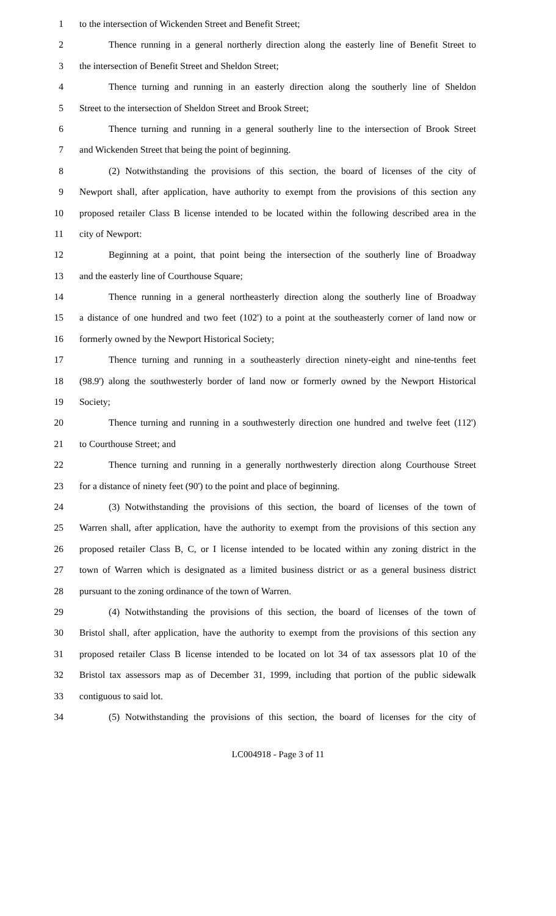1 to the intersection of Wickenden Street and Benefit Street;
2 Thence running in a general northerly direction along the easterly line of Benefit Street to
3 the intersection of Benefit Street and Sheldon Street;
4 Thence turning and running in an easterly direction along the southerly line of Sheldon
5 Street to the intersection of Sheldon Street and Brook Street;
6 Thence turning and running in a general southerly line to the intersection of Brook Street
7 and Wickenden Street that being the point of beginning.
8 (2) Notwithstanding the provisions of this section, the board of licenses of the city of
9 Newport shall, after application, have authority to exempt from the provisions of this section any
10 proposed retailer Class B license intended to be located within the following described area in the
11 city of Newport:
12 Beginning at a point, that point being the intersection of the southerly line of Broadway
13 and the easterly line of Courthouse Square;
14 Thence running in a general northeasterly direction along the southerly line of Broadway
15 a distance of one hundred and two feet (102') to a point at the southeasterly corner of land now or
16 formerly owned by the Newport Historical Society;
17 Thence turning and running in a southeasterly direction ninety-eight and nine-tenths feet
18 (98.9') along the southwesterly border of land now or formerly owned by the Newport Historical
19 Society;
20 Thence turning and running in a southwesterly direction one hundred and twelve feet (112')
21 to Courthouse Street; and
22 Thence turning and running in a generally northwesterly direction along Courthouse Street
23 for a distance of ninety feet (90') to the point and place of beginning.
24 (3) Notwithstanding the provisions of this section, the board of licenses of the town of
25 Warren shall, after application, have the authority to exempt from the provisions of this section any
26 proposed retailer Class B, C, or I license intended to be located within any zoning district in the
27 town of Warren which is designated as a limited business district or as a general business district
28 pursuant to the zoning ordinance of the town of Warren.
29 (4) Notwithstanding the provisions of this section, the board of licenses of the town of
30 Bristol shall, after application, have the authority to exempt from the provisions of this section any
31 proposed retailer Class B license intended to be located on lot 34 of tax assessors plat 10 of the
32 Bristol tax assessors map as of December 31, 1999, including that portion of the public sidewalk
33 contiguous to said lot.
34 (5) Notwithstanding the provisions of this section, the board of licenses for the city of
LC004918 - Page 3 of 11